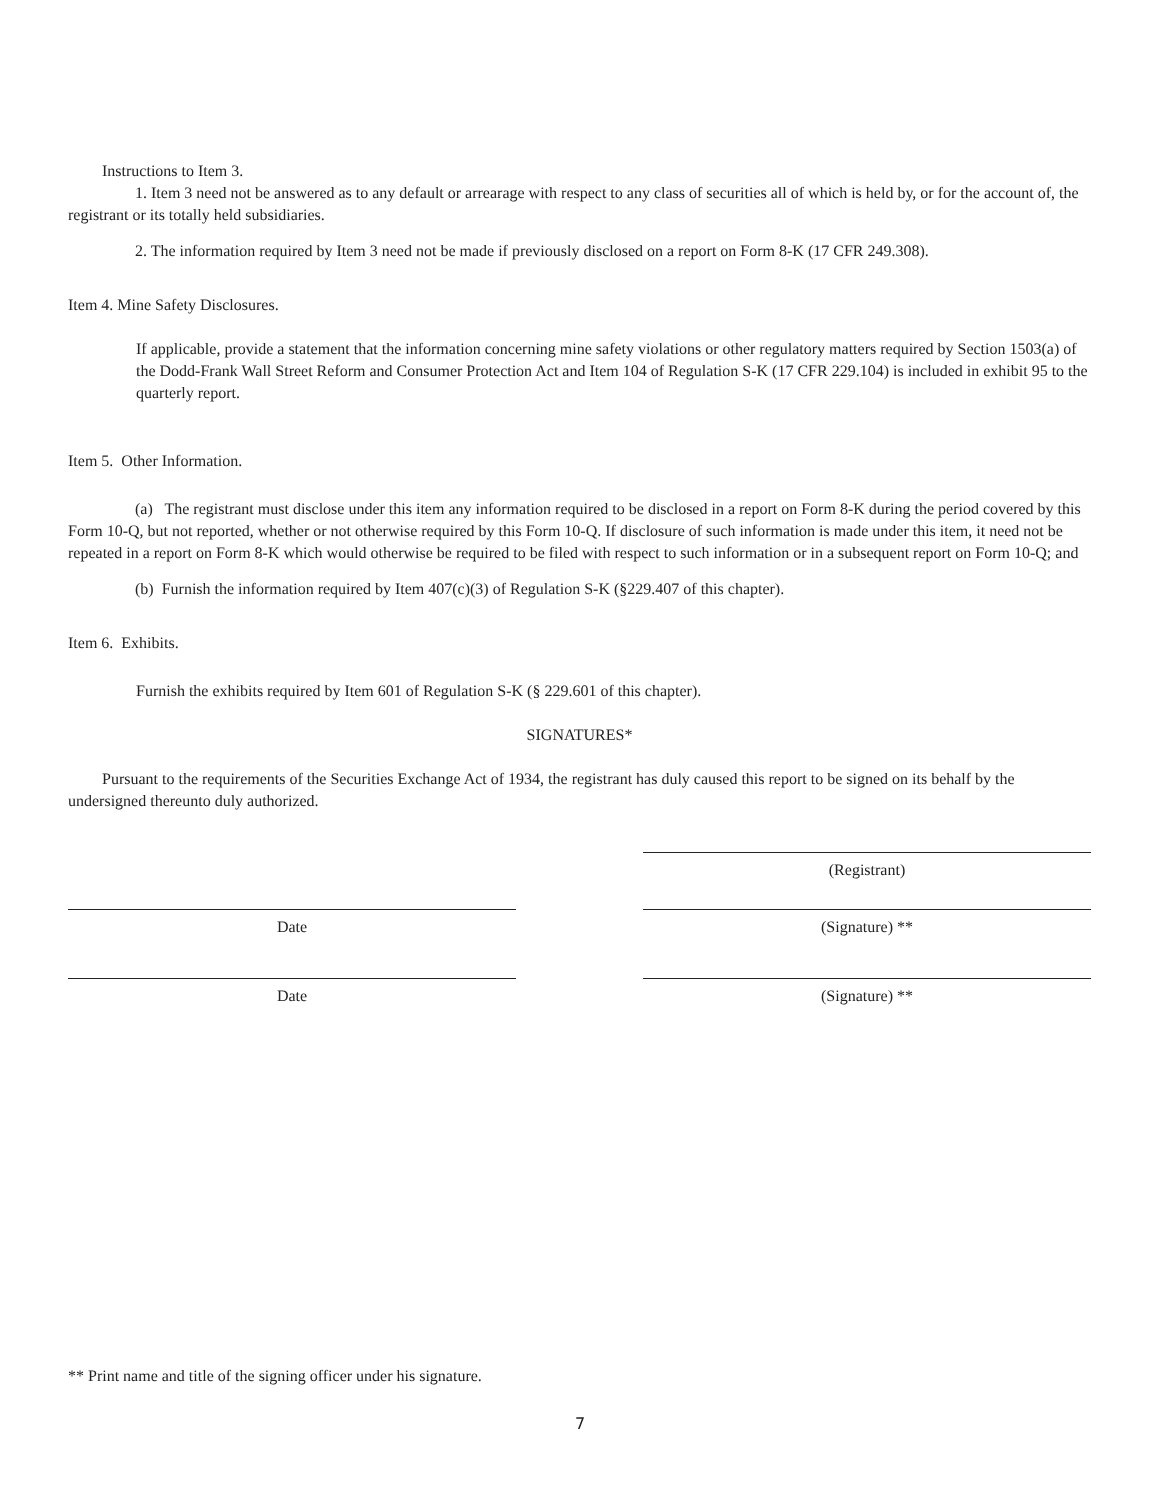Instructions to Item 3.
1. Item 3 need not be answered as to any default or arrearage with respect to any class of securities all of which is held by, or for the account of, the registrant or its totally held subsidiaries.
2. The information required by Item 3 need not be made if previously disclosed on a report on Form 8-K (17 CFR 249.308).
Item 4. Mine Safety Disclosures.
If applicable, provide a statement that the information concerning mine safety violations or other regulatory matters required by Section 1503(a) of the Dodd-Frank Wall Street Reform and Consumer Protection Act and Item 104 of Regulation S-K (17 CFR 229.104) is included in exhibit 95 to the quarterly report.
Item 5. Other Information.
(a) The registrant must disclose under this item any information required to be disclosed in a report on Form 8-K during the period covered by this Form 10-Q, but not reported, whether or not otherwise required by this Form 10-Q. If disclosure of such information is made under this item, it need not be repeated in a report on Form 8-K which would otherwise be required to be filed with respect to such information or in a subsequent report on Form 10-Q; and
(b) Furnish the information required by Item 407(c)(3) of Regulation S-K (§229.407 of this chapter).
Item 6. Exhibits.
Furnish the exhibits required by Item 601 of Regulation S-K (§ 229.601 of this chapter).
SIGNATURES*
Pursuant to the requirements of the Securities Exchange Act of 1934, the registrant has duly caused this report to be signed on its behalf by the undersigned thereunto duly authorized.
(Registrant)
Date (Signature) **
Date (Signature) **
** Print name and title of the signing officer under his signature.
7